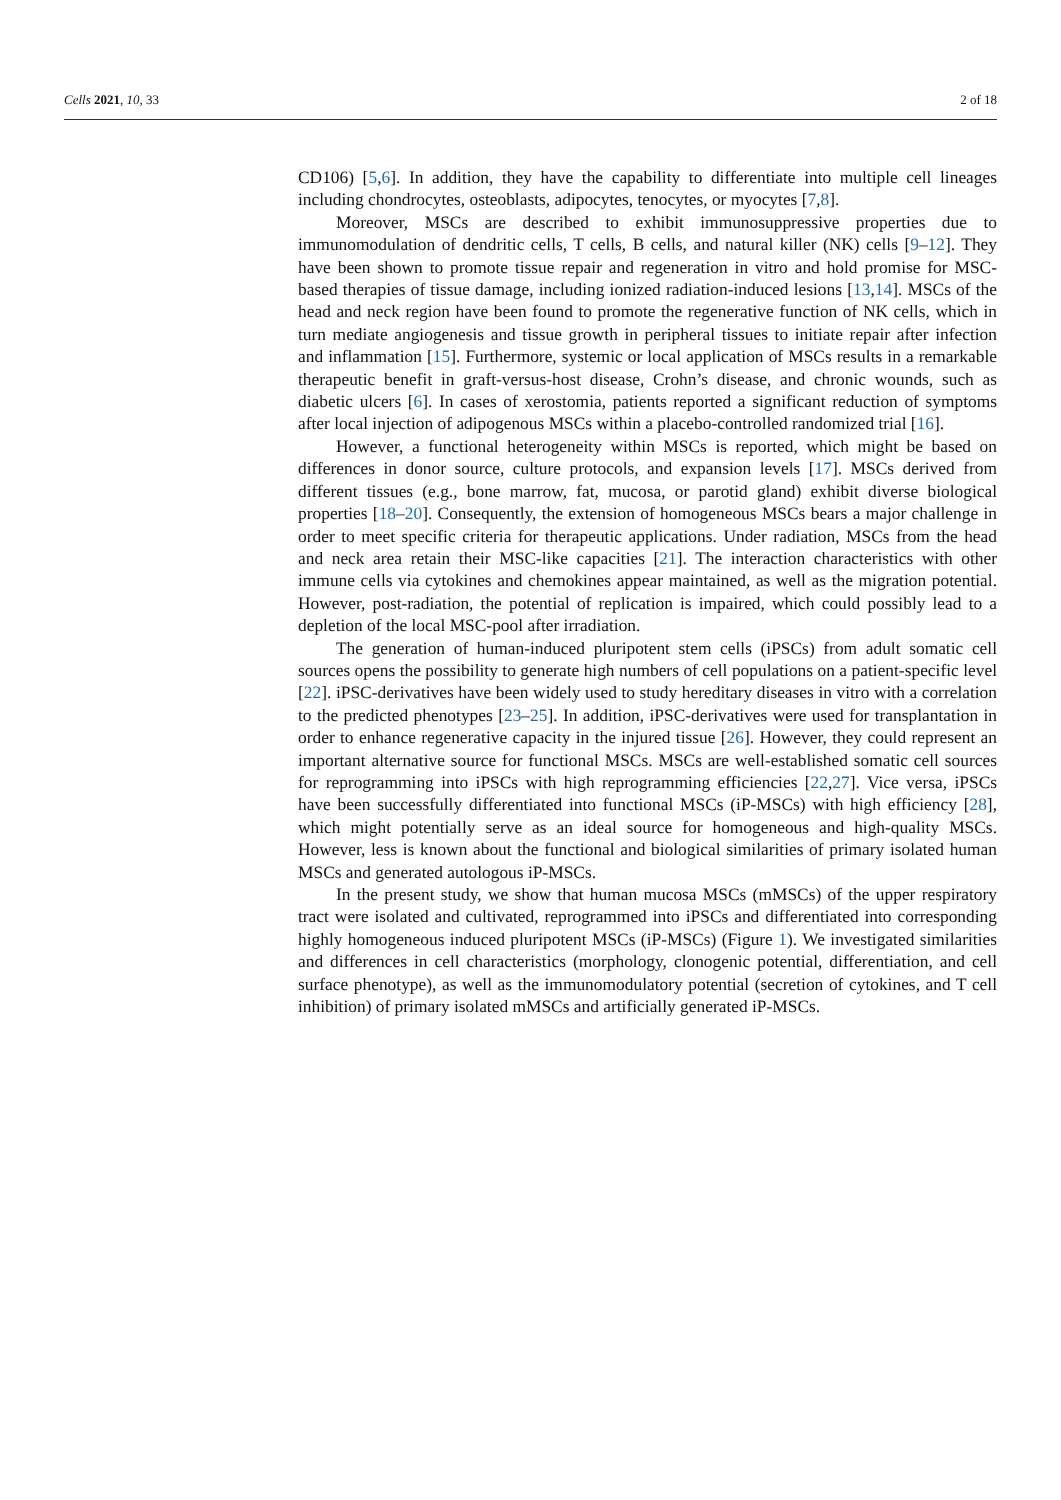Cells 2021, 10, 33 2 of 18
CD106) [5,6]. In addition, they have the capability to differentiate into multiple cell lineages including chondrocytes, osteoblasts, adipocytes, tenocytes, or myocytes [7,8].
Moreover, MSCs are described to exhibit immunosuppressive properties due to immunomodulation of dendritic cells, T cells, B cells, and natural killer (NK) cells [9–12]. They have been shown to promote tissue repair and regeneration in vitro and hold promise for MSC-based therapies of tissue damage, including ionized radiation-induced lesions [13,14]. MSCs of the head and neck region have been found to promote the regenerative function of NK cells, which in turn mediate angiogenesis and tissue growth in peripheral tissues to initiate repair after infection and inflammation [15]. Furthermore, systemic or local application of MSCs results in a remarkable therapeutic benefit in graft-versus-host disease, Crohn’s disease, and chronic wounds, such as diabetic ulcers [6]. In cases of xerostomia, patients reported a significant reduction of symptoms after local injection of adipogenous MSCs within a placebo-controlled randomized trial [16].
However, a functional heterogeneity within MSCs is reported, which might be based on differences in donor source, culture protocols, and expansion levels [17]. MSCs derived from different tissues (e.g., bone marrow, fat, mucosa, or parotid gland) exhibit diverse biological properties [18–20]. Consequently, the extension of homogeneous MSCs bears a major challenge in order to meet specific criteria for therapeutic applications. Under radiation, MSCs from the head and neck area retain their MSC-like capacities [21]. The interaction characteristics with other immune cells via cytokines and chemokines appear maintained, as well as the migration potential. However, post-radiation, the potential of replication is impaired, which could possibly lead to a depletion of the local MSC-pool after irradiation.
The generation of human-induced pluripotent stem cells (iPSCs) from adult somatic cell sources opens the possibility to generate high numbers of cell populations on a patient-specific level [22]. iPSC-derivatives have been widely used to study hereditary diseases in vitro with a correlation to the predicted phenotypes [23–25]. In addition, iPSC-derivatives were used for transplantation in order to enhance regenerative capacity in the injured tissue [26]. However, they could represent an important alternative source for functional MSCs. MSCs are well-established somatic cell sources for reprogramming into iPSCs with high reprogramming efficiencies [22,27]. Vice versa, iPSCs have been successfully differentiated into functional MSCs (iP-MSCs) with high efficiency [28], which might potentially serve as an ideal source for homogeneous and high-quality MSCs. However, less is known about the functional and biological similarities of primary isolated human MSCs and generated autologous iP-MSCs.
In the present study, we show that human mucosa MSCs (mMSCs) of the upper respiratory tract were isolated and cultivated, reprogrammed into iPSCs and differentiated into corresponding highly homogeneous induced pluripotent MSCs (iP-MSCs) (Figure 1). We investigated similarities and differences in cell characteristics (morphology, clonogenic potential, differentiation, and cell surface phenotype), as well as the immunomodulatory potential (secretion of cytokines, and T cell inhibition) of primary isolated mMSCs and artificially generated iP-MSCs.